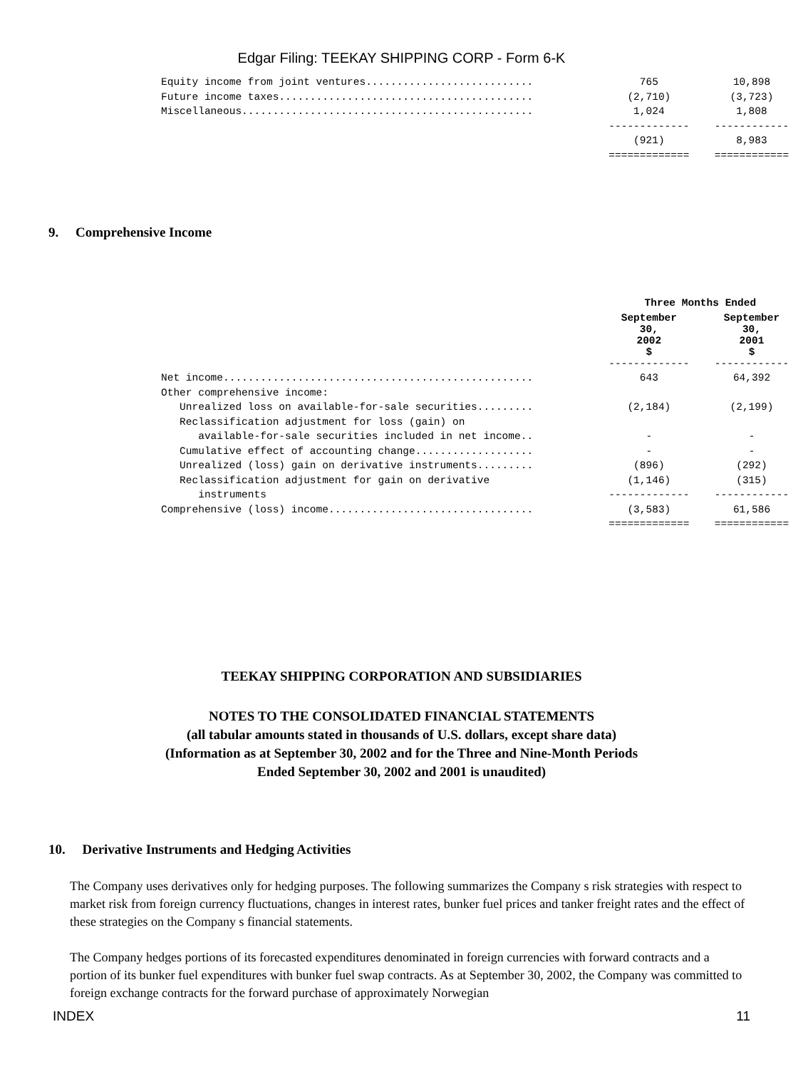Edgar Filing: TEEKAY SHIPPING CORP - Form 6-K
| Equity income from joint ventures........................... | 765 | 10,898 |
| Future income taxes......................................... | (2,710) | (3,723) |
| Miscellaneous............................................... | 1,024 | 1,808 |
| | ------------- | ------------ |
| | (921) | 8,983 |
| | ============= | ============ |
9. Comprehensive Income
| | Three Months Ended | |
| --- | --- | --- |
| | September 30, 2002 $ | September 30, 2001 $ |
| | ------------- | ------------ |
| Net income.................................................. | 643 | 64,392 |
| Other comprehensive income: | | |
| Unrealized loss on available-for-sale securities......... | (2,184) | (2,199) |
| Reclassification adjustment for loss (gain) on | | |
| available-for-sale securities included in net income.. | - | - |
| Cumulative effect of accounting change................... | - | - |
| Unrealized (loss) gain on derivative instruments......... | (896) | (292) |
| Reclassification adjustment for gain on derivative | (1,146) | (315) |
| instruments | ------------- | ------------ |
| Comprehensive (loss) income................................. | (3,583) | 61,586 |
| | ============= | ============ |
TEEKAY SHIPPING CORPORATION AND SUBSIDIARIES
NOTES TO THE CONSOLIDATED FINANCIAL STATEMENTS
(all tabular amounts stated in thousands of U.S. dollars, except share data)
(Information as at September 30, 2002 and for the Three and Nine-Month Periods
Ended September 30, 2002 and 2001 is unaudited)
10. Derivative Instruments and Hedging Activities
The Company uses derivatives only for hedging purposes. The following summarizes the Company s risk strategies with respect to market risk from foreign currency fluctuations, changes in interest rates, bunker fuel prices and tanker freight rates and the effect of these strategies on the Company s financial statements.
The Company hedges portions of its forecasted expenditures denominated in foreign currencies with forward contracts and a portion of its bunker fuel expenditures with bunker fuel swap contracts. As at September 30, 2002, the Company was committed to foreign exchange contracts for the forward purchase of approximately Norwegian
INDEX 11